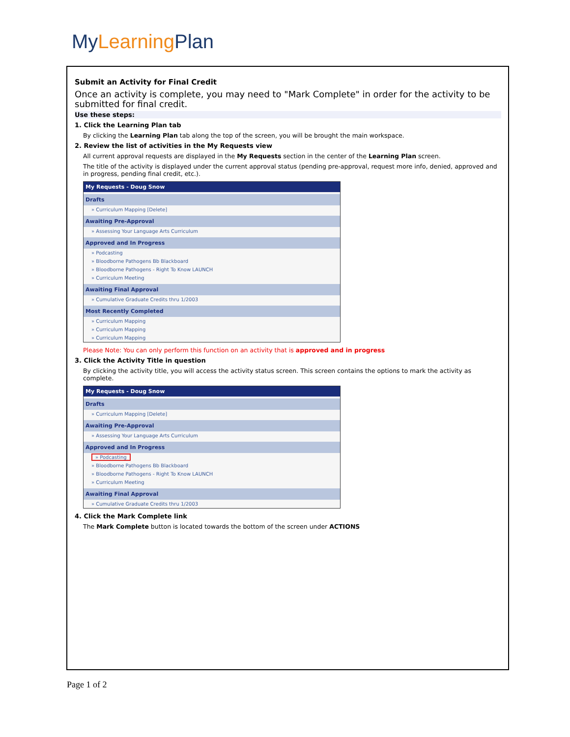MyLearning Plan
Submit an Activity for Final Credit
Once an activity is complete, you may need to "Mark Complete" in order for the activity to be submitted for final credit.
Use these steps:
1. Click the Learning Plan tab
By clicking the Learning Plan tab along the top of the screen, you will be brought the main workspace.
2. Review the list of activities in the My Requests view
All current approval requests are displayed in the My Requests section in the center of the Learning Plan screen.
The title of the activity is displayed under the current approval status (pending pre-approval, request more info, denied, approved and in progress, pending final credit, etc.).
My Requests - Doug Snow
Drafts
» Curriculum Mapping [Delete]
Awaiting Pre-Approval
» Assessing Your Language Arts Curriculum
Approved and In Progress
» Podcasting
» Bloodborne Pathogens Bb Blackboard
» Bloodborne Pathogens - Right To Know LAUNCH
» Curriculum Meeting
Awaiting Final Approval
» Cumulative Graduate Credits thru 1/2003
Most Recently Completed
» Curriculum Mapping
» Curriculum Mapping
» Curriculum Mapping
Please Note: You can only perform this function on an activity that is approved and in progress
3. Click the Activity Title in question
By clicking the activity title, you will access the activity status screen. This screen contains the options to mark the activity as complete.
My Requests - Doug Snow
Drafts
» Curriculum Mapping [Delete]
Awaiting Pre-Approval
» Assessing Your Language Arts Curriculum
Approved and In Progress
» Podcasting
» Bloodborne Pathogens Bb Blackboard
» Bloodborne Pathogens - Right To Know LAUNCH
» Curriculum Meeting
Awaiting Final Approval
» Cumulative Graduate Credits thru 1/2003
4. Click the Mark Complete link
The Mark Complete button is located towards the bottom of the screen under ACTIONS
Page 1 of 2